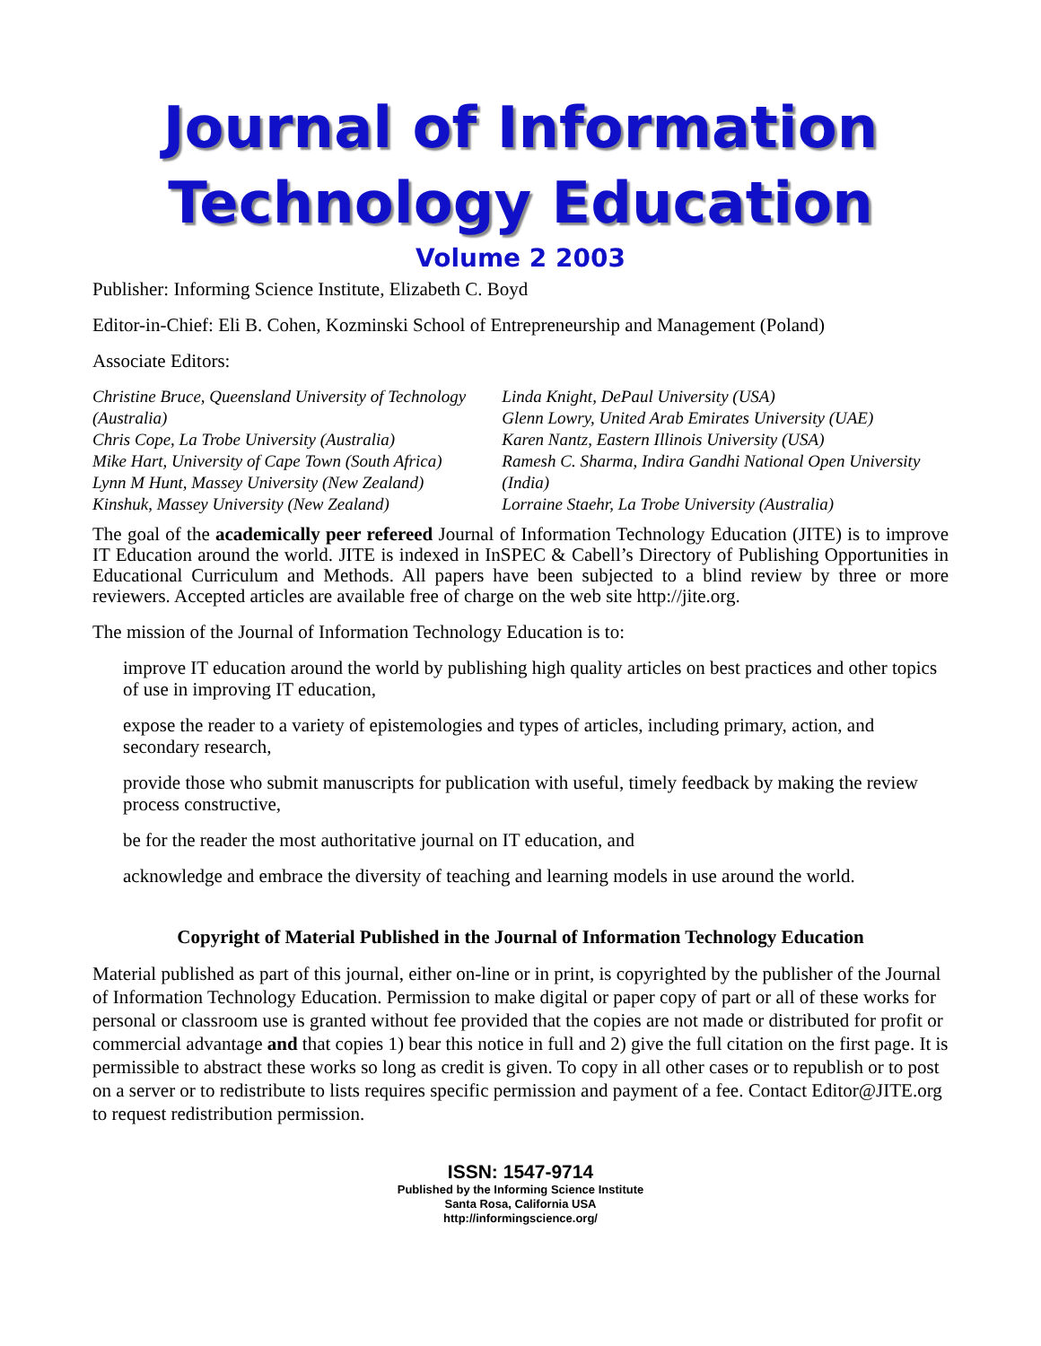Journal of Information
Technology Education
Volume 2 2003
Publisher: Informing Science Institute, Elizabeth C. Boyd
Editor-in-Chief: Eli B. Cohen, Kozminski School of Entrepreneurship and Management (Poland)
Associate Editors:
Christine Bruce, Queensland University of Technology (Australia)
Chris Cope, La Trobe University (Australia)
Mike Hart, University of Cape Town (South Africa)
Lynn M Hunt, Massey University (New Zealand)
Kinshuk, Massey University (New Zealand)
Linda Knight, DePaul University (USA)
Glenn Lowry, United Arab Emirates University (UAE)
Karen Nantz, Eastern Illinois University (USA)
Ramesh C. Sharma, Indira Gandhi National Open University (India)
Lorraine Staehr, La Trobe University (Australia)
The goal of the academically peer refereed Journal of Information Technology Education (JITE) is to improve IT Education around the world. JITE is indexed in InSPEC & Cabell’s Directory of Publishing Opportunities in Educational Curriculum and Methods. All papers have been subjected to a blind review by three or more reviewers. Accepted articles are available free of charge on the web site http://jite.org.
The mission of the Journal of Information Technology Education is to:
improve IT education around the world by publishing high quality articles on best practices and other topics of use in improving IT education,
expose the reader to a variety of epistemologies and types of articles, including primary, action, and secondary research,
provide those who submit manuscripts for publication with useful, timely feedback by making the review process constructive,
be for the reader the most authoritative journal on IT education, and
acknowledge and embrace the diversity of teaching and learning models in use around the world.
Copyright of Material Published in the Journal of Information Technology Education
Material published as part of this journal, either on-line or in print, is copyrighted by the publisher of the Journal of Information Technology Education. Permission to make digital or paper copy of part or all of these works for personal or classroom use is granted without fee provided that the copies are not made or distributed for profit or commercial advantage and that copies 1) bear this notice in full and 2) give the full citation on the first page. It is permissible to abstract these works so long as credit is given. To copy in all other cases or to republish or to post on a server or to redistribute to lists requires specific permission and payment of a fee. Contact Editor@JITE.org to request redistribution permission.
ISSN: 1547-9714
Published by the Informing Science Institute
Santa Rosa, California USA
http://informingscience.org/